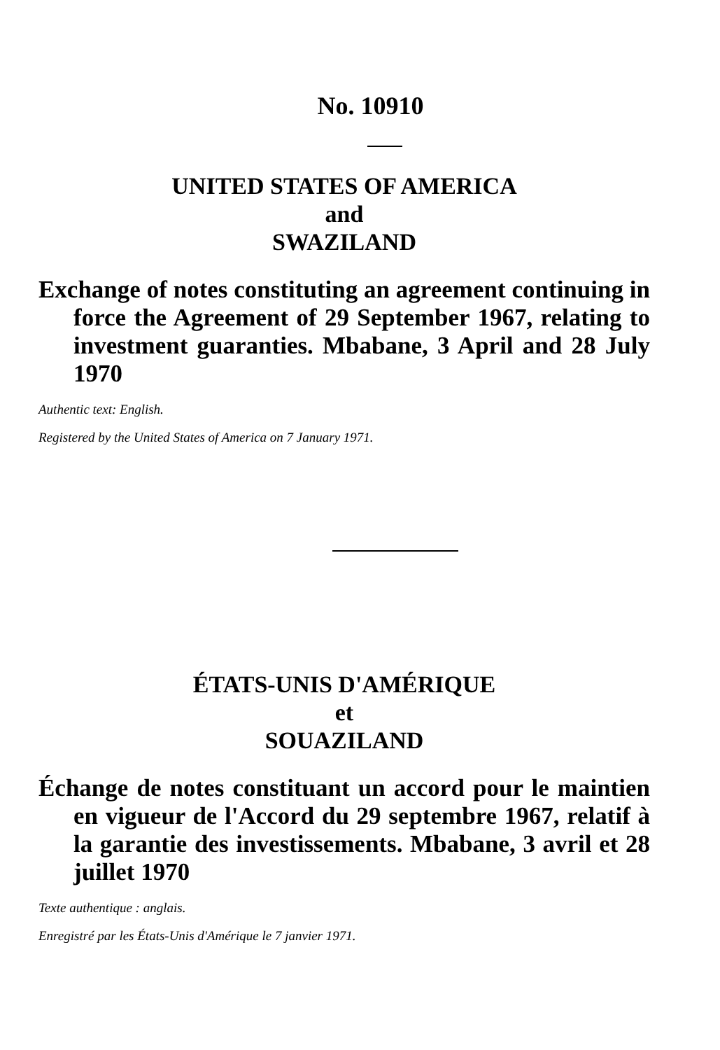No. 10910
UNITED STATES OF AMERICA
and
SWAZILAND
Exchange of notes constituting an agreement continuing in force the Agreement of 29 September 1967, relating to investment guaranties. Mbabane, 3 April and 28 July 1970
Authentic text: English.
Registered by the United States of America on 7 January 1971.
ÉTATS-UNIS D'AMÉRIQUE
et
SOUAZILAND
Échange de notes constituant un accord pour le maintien en vigueur de l'Accord du 29 septembre 1967, relatif à la garantie des investissements. Mbabane, 3 avril et 28 juillet 1970
Texte authentique : anglais.
Enregistré par les États-Unis d'Amérique le 7 janvier 1971.